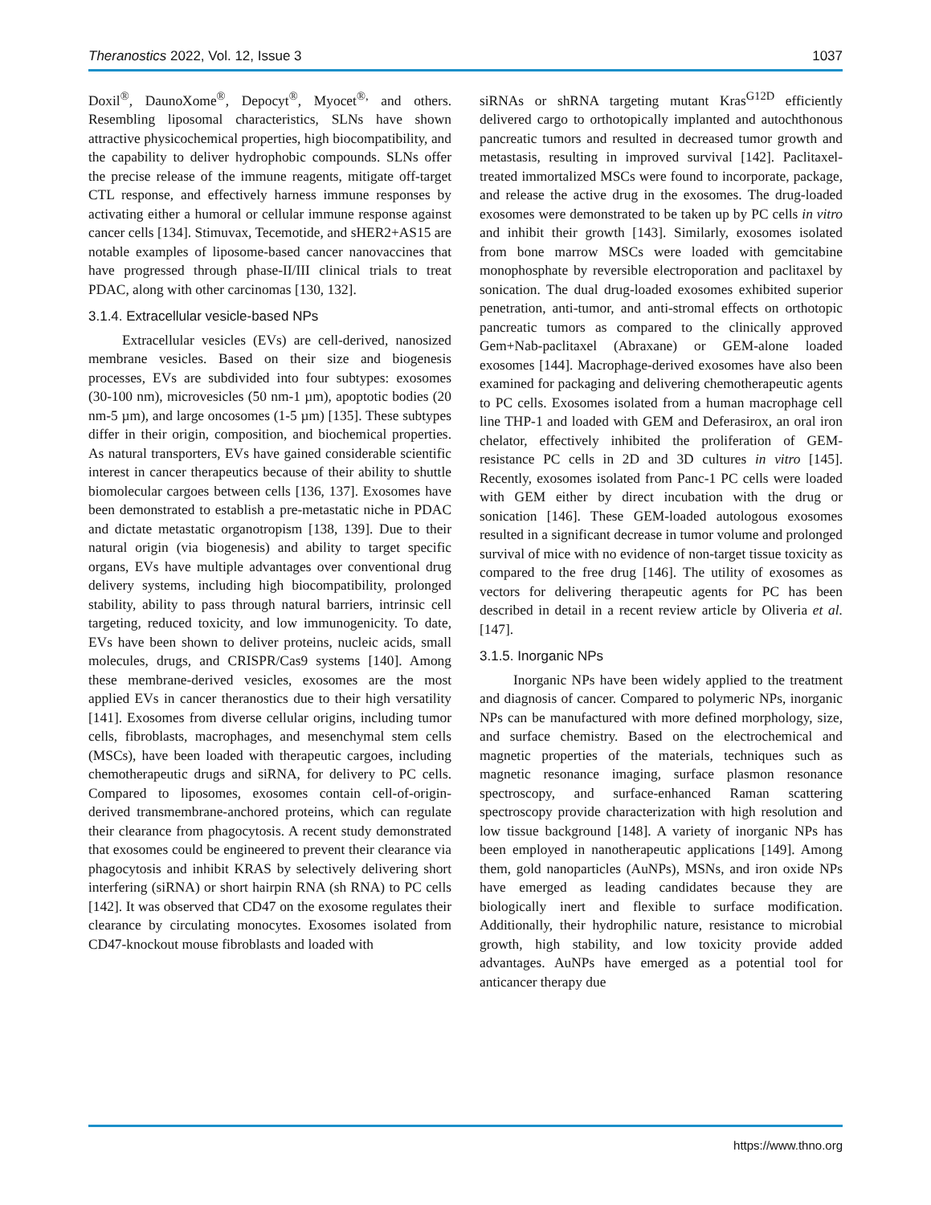Theranostics 2022, Vol. 12, Issue 3 1037
Doxil<sup>®</sup>, DaunoXome<sup>®</sup>, Depocyt<sup>®</sup>, Myocet<sup>®,</sup> and others. Resembling liposomal characteristics, SLNs have shown attractive physicochemical properties, high biocompatibility, and the capability to deliver hydrophobic compounds. SLNs offer the precise release of the immune reagents, mitigate off-target CTL response, and effectively harness immune responses by activating either a humoral or cellular immune response against cancer cells [134]. Stimuvax, Tecemotide, and sHER2+AS15 are notable examples of liposome-based cancer nanovaccines that have progressed through phase-II/III clinical trials to treat PDAC, along with other carcinomas [130, 132].
3.1.4. Extracellular vesicle-based NPs
Extracellular vesicles (EVs) are cell-derived, nanosized membrane vesicles. Based on their size and biogenesis processes, EVs are subdivided into four subtypes: exosomes (30-100 nm), microvesicles (50 nm-1 µm), apoptotic bodies (20 nm-5 µm), and large oncosomes (1-5 µm) [135]. These subtypes differ in their origin, composition, and biochemical properties. As natural transporters, EVs have gained considerable scientific interest in cancer therapeutics because of their ability to shuttle biomolecular cargoes between cells [136, 137]. Exosomes have been demonstrated to establish a pre-metastatic niche in PDAC and dictate metastatic organotropism [138, 139]. Due to their natural origin (via biogenesis) and ability to target specific organs, EVs have multiple advantages over conventional drug delivery systems, including high biocompatibility, prolonged stability, ability to pass through natural barriers, intrinsic cell targeting, reduced toxicity, and low immunogenicity. To date, EVs have been shown to deliver proteins, nucleic acids, small molecules, drugs, and CRISPR/Cas9 systems [140]. Among these membrane-derived vesicles, exosomes are the most applied EVs in cancer theranostics due to their high versatility [141]. Exosomes from diverse cellular origins, including tumor cells, fibroblasts, macrophages, and mesenchymal stem cells (MSCs), have been loaded with therapeutic cargoes, including chemotherapeutic drugs and siRNA, for delivery to PC cells. Compared to liposomes, exosomes contain cell-of-origin-derived transmembrane-anchored proteins, which can regulate their clearance from phagocytosis. A recent study demonstrated that exosomes could be engineered to prevent their clearance via phagocytosis and inhibit KRAS by selectively delivering short interfering (siRNA) or short hairpin RNA (sh RNA) to PC cells [142]. It was observed that CD47 on the exosome regulates their clearance by circulating monocytes. Exosomes isolated from CD47-knockout mouse fibroblasts and loaded with
siRNAs or shRNA targeting mutant Kras<sup>G12D</sup> efficiently delivered cargo to orthotopically implanted and autochthonous pancreatic tumors and resulted in decreased tumor growth and metastasis, resulting in improved survival [142]. Paclitaxel-treated immortal­ized MSCs were found to incorporate, package, and release the active drug in the exosomes. The drug-loaded exosomes were demonstrated to be taken up by PC cells in vitro and inhibit their growth [143]. Similarly, exosomes isolated from bone marrow MSCs were loaded with gemcitabine monophosphate by reversible electroporation and paclitaxel by sonication. The dual drug-loaded exosomes exhibited superior penetration, anti-tumor, and anti-stromal effects on orthotopic pancreatic tumors as compared to the clinically approved Gem+Nab-paclitaxel (Abraxane) or GEM-alone loaded exosomes [144]. Macrophage-derived exosomes have also been examined for packaging and delivering chemo­therapeutic agents to PC cells. Exosomes isolated from a human macrophage cell line THP-1 and loaded with GEM and Deferasirox, an oral iron chelator, effectively inhibited the proliferation of GEM-resistance PC cells in 2D and 3D cultures in vitro [145]. Recently, exosomes isolated from Panc-1 PC cells were loaded with GEM either by direct incubation with the drug or sonication [146]. These GEM-loaded autologous exosomes resulted in a significant decrease in tumor volume and prolonged survival of mice with no evidence of non-target tissue toxicity as compared to the free drug [146]. The utility of exosomes as vectors for delivering therapeutic agents for PC has been described in detail in a recent review article by Oliveria et al. [147].
3.1.5. Inorganic NPs
Inorganic NPs have been widely applied to the treatment and diagnosis of cancer. Compared to polymeric NPs, inorganic NPs can be manufactured with more defined morphology, size, and surface chemistry. Based on the electrochemical and magnetic properties of the materials, techniques such as magnetic resonance imaging, surface plasmon reson­ance spectroscopy, and surface-enhanced Raman scattering spectroscopy provide characterization with high resolution and low tissue background [148]. A variety of inorganic NPs has been employed in nanotherapeutic applications [149]. Among them, gold nanoparticles (AuNPs), MSNs, and iron oxide NPs have emerged as leading candidates because they are biologically inert and flexible to surface modification. Additionally, their hydrophilic nature, resistance to microbial growth, high stability, and low toxicity provide added advantages. AuNPs have emerged as a potential tool for anticancer therapy due
https://www.thno.org